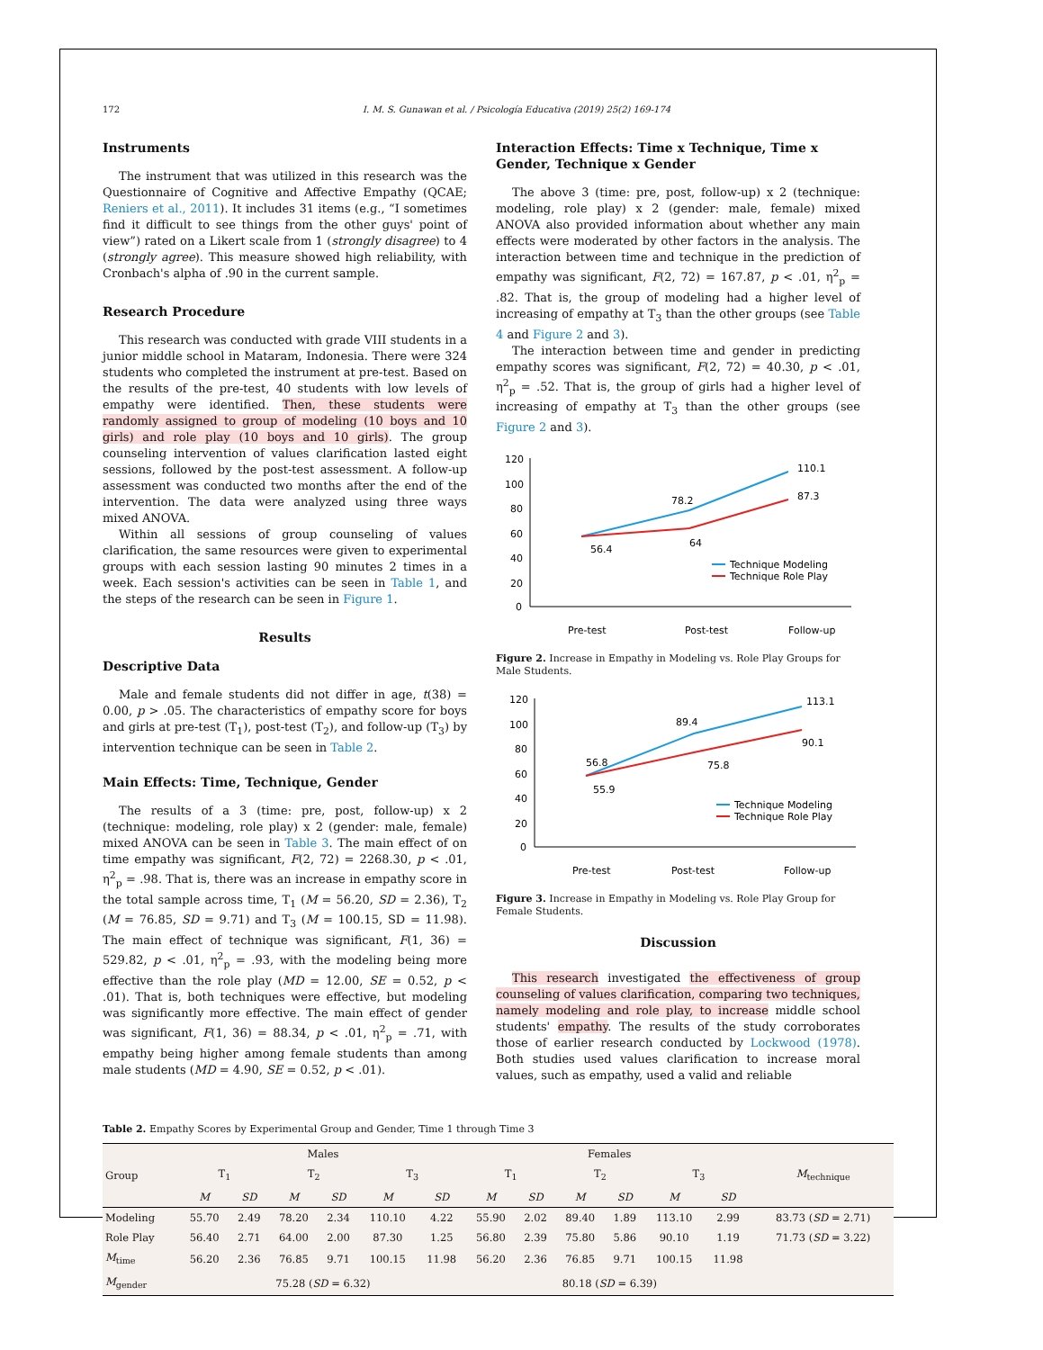172 I. M. S. Gunawan et al. / Psicología Educativa (2019) 25(2) 169-174
Instruments
The instrument that was utilized in this research was the Questionnaire of Cognitive and Affective Empathy (QCAE; Reniers et al., 2011). It includes 31 items (e.g., “I sometimes find it difficult to see things from the other guys' point of view”) rated on a Likert scale from 1 (strongly disagree) to 4 (strongly agree). This measure showed high reliability, with Cronbach's alpha of .90 in the current sample.
Research Procedure
This research was conducted with grade VIII students in a junior middle school in Mataram, Indonesia. There were 324 students who completed the instrument at pre-test. Based on the results of the pre-test, 40 students with low levels of empathy were identified. Then, these students were randomly assigned to group of modeling (10 boys and 10 girls) and role play (10 boys and 10 girls). The group counseling intervention of values clarification lasted eight sessions, followed by the post-test assessment. A follow-up assessment was conducted two months after the end of the intervention. The data were analyzed using three ways mixed ANOVA.
Within all sessions of group counseling of values clarification, the same resources were given to experimental groups with each session lasting 90 minutes 2 times in a week. Each session's activities can be seen in Table 1, and the steps of the research can be seen in Figure 1.
Results
Descriptive Data
Male and female students did not differ in age, t(38) = 0.00, p > .05. The characteristics of empathy score for boys and girls at pre-test (T<sub>1</sub>), post-test (T<sub>2</sub>), and follow-up (T<sub>3</sub>) by intervention technique can be seen in Table 2.
Main Effects: Time, Technique, Gender
The results of a 3 (time: pre, post, follow-up) x 2 (technique: modeling, role play) x 2 (gender: male, female) mixed ANOVA can be seen in Table 3. The main effect of on time empathy was significant, F(2, 72) = 2268.30, p < .01, η<sup>2</sup><sub>p</sub> = .98. That is, there was an increase in empathy score in the total sample across time, T<sub>1</sub> (M = 56.20, SD = 2.36), T<sub>2</sub> (M = 76.85, SD = 9.71) and T<sub>3</sub> (M = 100.15, SD = 11.98). The main effect of technique was significant, F(1, 36) = 529.82, p < .01, η<sup>2</sup><sub>p</sub> = .93, with the modeling being more effective than the role play (MD = 12.00, SE = 0.52, p < .01). That is, both techniques were effective, but modeling was significantly more effective. The main effect of gender was significant, F(1, 36) = 88.34, p < .01, η<sup>2</sup><sub>p</sub> = .71, with empathy being higher among female students than among male students (MD = 4.90, SE = 0.52, p < .01).
Interaction Effects: Time x Technique, Time x Gender, Technique x Gender
The above 3 (time: pre, post, follow-up) x 2 (technique: modeling, role play) x 2 (gender: male, female) mixed ANOVA also provided information about whether any main effects were moderated by other factors in the analysis. The interaction between time and technique in the prediction of empathy was significant, F(2, 72) = 167.87, p < .01, η<sup>2</sup><sub>p</sub> = .82. That is, the group of modeling had a higher level of increasing of empathy at T<sub>3</sub> than the other groups (see Table 4 and Figure 2 and 3).
The interaction between time and gender in predicting empathy scores was significant, F(2, 72) = 40.30, p < .01, η<sup>2</sup><sub>p</sub> = .52. That is, the group of girls had a higher level of increasing of empathy at T<sub>3</sub> than the other groups (see Figure 2 and 3).
120
100
80
60
40
20
0
110.1
87.3
78.2
64
56.4
Technique Modeling
Technique Role Play
Pre-test
Post-test
Follow-up
Figure 2. Increase in Empathy in Modeling vs. Role Play Groups for Male Students.
120
100
80
60
40
20
0
113.1
90.1
89.4
75.8
56.8
55.9
Technique Modeling
Technique Role Play
Pre-test
Post-test
Follow-up
Figure 3. Increase in Empathy in Modeling vs. Role Play Group for Female Students.
Discussion
This research investigated the effectiveness of group counseling of values clarification, comparing two techniques, namely modeling and role play, to increase middle school students' empathy. The results of the study corroborates those of earlier research conducted by Lockwood (1978). Both studies used values clarification to increase moral values, such as empathy, used a valid and reliable
Table 2. Empathy Scores by Experimental Group and Gender, Time 1 through Time 3
| Group | Males | | | | | | Females | | | | | | M<sub>technique</sub> |
| --- | --- | --- | --- | --- | --- | --- | --- | --- | --- | --- | --- | --- | --- |
| | T<sub>1</sub> | | T<sub>2</sub> | | T<sub>3</sub> | | T<sub>1</sub> | | T<sub>2</sub> | | T<sub>3</sub> | | |
| | M | SD | M | SD | M | SD | M | SD | M | SD | M | SD | |
| Modeling | 55.70 | 2.49 | 78.20 | 2.34 | 110.10 | 4.22 | 55.90 | 2.02 | 89.40 | 1.89 | 113.10 | 2.99 | 83.73 ( SD = 2.71) |
| Role Play | 56.40 | 2.71 | 64.00 | 2.00 | 87.30 | 1.25 | 56.80 | 2.39 | 75.80 | 5.86 | 90.10 | 1.19 | 71.73 ( SD = 3.22) |
| M<sub>time</sub> | 56.20 | 2.36 | 76.85 | 9.71 | 100.15 | 11.98 | 56.20 | 2.36 | 76.85 | 9.71 | 100.15 | 11.98 | |
| M<sub>gender</sub> | 75.28 ( SD = 6.32) | | | | | | 80.18 ( SD = 6.39) | | | | | | |